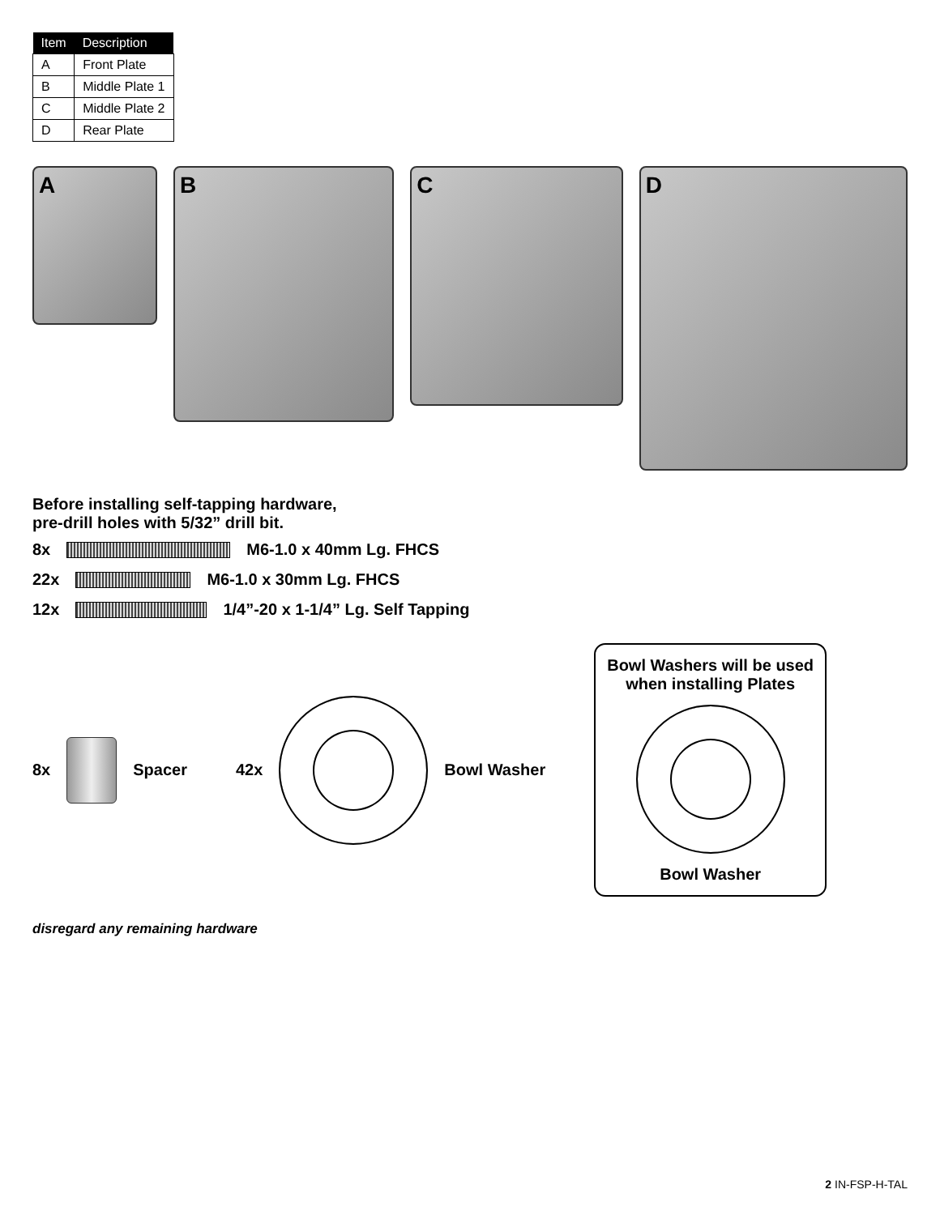| Item | Description |
| --- | --- |
| A | Front Plate |
| B | Middle Plate 1 |
| C | Middle Plate 2 |
| D | Rear Plate |
A
B
C
D
Before installing self-tapping hardware,
pre-drill holes with 5/32” drill bit.
8x M6-1.0 x 40mm Lg. FHCS
22x M6-1.0 x 30mm Lg. FHCS
12x
1/4”-20 x 1-1/4” Lg. Self Tapping
8x Spacer
42x Bowl Washer
Bowl Washers will be used
when installing Plates
Bowl Washer
disregard any remaining hardware
2 IN-FSP-H-TAL